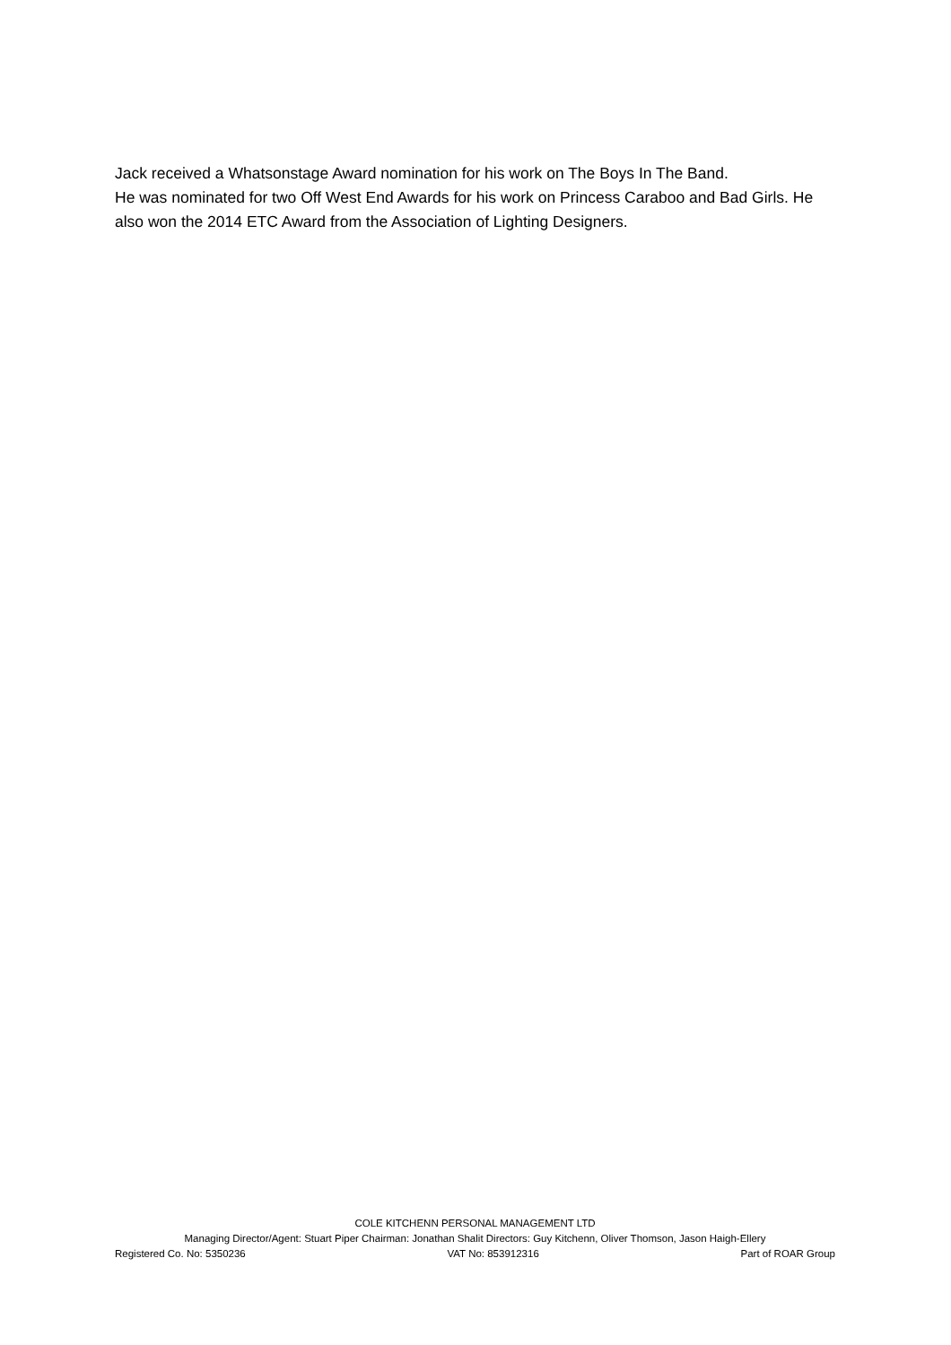Jack received a Whatsonstage Award nomination for his work on The Boys In The Band.
He was nominated for two Off West End Awards for his work on Princess Caraboo and Bad Girls. He also won the 2014 ETC Award from the Association of Lighting Designers.
COLE KITCHENN PERSONAL MANAGEMENT LTD
Managing Director/Agent: Stuart Piper Chairman: Jonathan Shalit Directors: Guy Kitchenn, Oliver Thomson, Jason Haigh-Ellery
Registered Co. No: 5350236 VAT No: 853912316 Part of ROAR Group